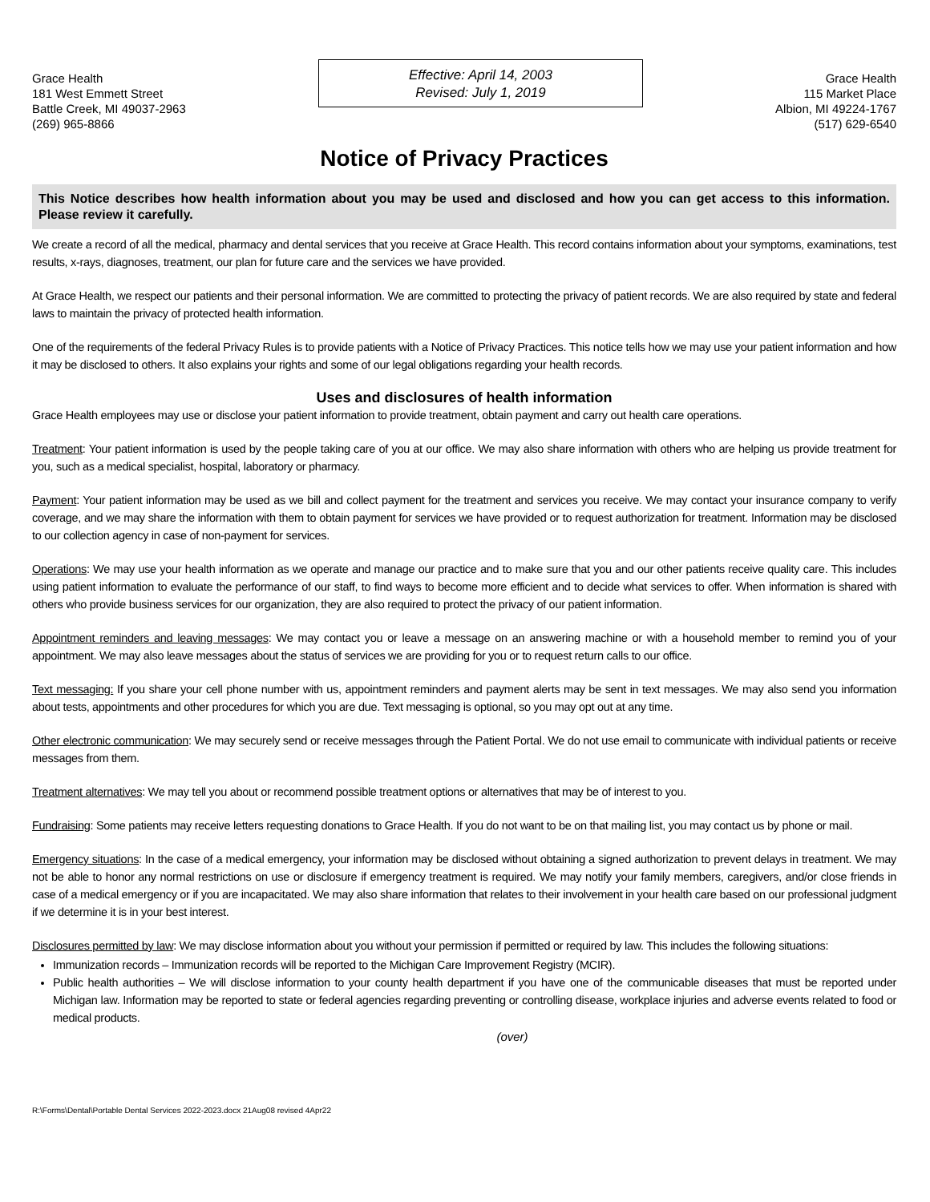Grace Health
181 West Emmett Street
Battle Creek, MI 49037-2963
(269) 965-8866
Effective: April 14, 2003
Revised: July 1, 2019
Grace Health
115 Market Place
Albion, MI 49224-1767
(517) 629-6540
Notice of Privacy Practices
This Notice describes how health information about you may be used and disclosed and how you can get access to this information. Please review it carefully.
We create a record of all the medical, pharmacy and dental services that you receive at Grace Health. This record contains information about your symptoms, examinations, test results, x-rays, diagnoses, treatment, our plan for future care and the services we have provided.
At Grace Health, we respect our patients and their personal information. We are committed to protecting the privacy of patient records. We are also required by state and federal laws to maintain the privacy of protected health information.
One of the requirements of the federal Privacy Rules is to provide patients with a Notice of Privacy Practices. This notice tells how we may use your patient information and how it may be disclosed to others. It also explains your rights and some of our legal obligations regarding your health records.
Uses and disclosures of health information
Grace Health employees may use or disclose your patient information to provide treatment, obtain payment and carry out health care operations.
Treatment: Your patient information is used by the people taking care of you at our office. We may also share information with others who are helping us provide treatment for you, such as a medical specialist, hospital, laboratory or pharmacy.
Payment: Your patient information may be used as we bill and collect payment for the treatment and services you receive. We may contact your insurance company to verify coverage, and we may share the information with them to obtain payment for services we have provided or to request authorization for treatment. Information may be disclosed to our collection agency in case of non-payment for services.
Operations: We may use your health information as we operate and manage our practice and to make sure that you and our other patients receive quality care. This includes using patient information to evaluate the performance of our staff, to find ways to become more efficient and to decide what services to offer. When information is shared with others who provide business services for our organization, they are also required to protect the privacy of our patient information.
Appointment reminders and leaving messages: We may contact you or leave a message on an answering machine or with a household member to remind you of your appointment. We may also leave messages about the status of services we are providing for you or to request return calls to our office.
Text messaging: If you share your cell phone number with us, appointment reminders and payment alerts may be sent in text messages. We may also send you information about tests, appointments and other procedures for which you are due. Text messaging is optional, so you may opt out at any time.
Other electronic communication: We may securely send or receive messages through the Patient Portal. We do not use email to communicate with individual patients or receive messages from them.
Treatment alternatives: We may tell you about or recommend possible treatment options or alternatives that may be of interest to you.
Fundraising: Some patients may receive letters requesting donations to Grace Health. If you do not want to be on that mailing list, you may contact us by phone or mail.
Emergency situations: In the case of a medical emergency, your information may be disclosed without obtaining a signed authorization to prevent delays in treatment. We may not be able to honor any normal restrictions on use or disclosure if emergency treatment is required. We may notify your family members, caregivers, and/or close friends in case of a medical emergency or if you are incapacitated. We may also share information that relates to their involvement in your health care based on our professional judgment if we determine it is in your best interest.
Disclosures permitted by law: We may disclose information about you without your permission if permitted or required by law. This includes the following situations:
Immunization records – Immunization records will be reported to the Michigan Care Improvement Registry (MCIR).
Public health authorities – We will disclose information to your county health department if you have one of the communicable diseases that must be reported under Michigan law. Information may be reported to state or federal agencies regarding preventing or controlling disease, workplace injuries and adverse events related to food or medical products.
(over)
R:\Forms\Dental\Portable Dental Services 2022-2023.docx 21Aug08 revised 4Apr22